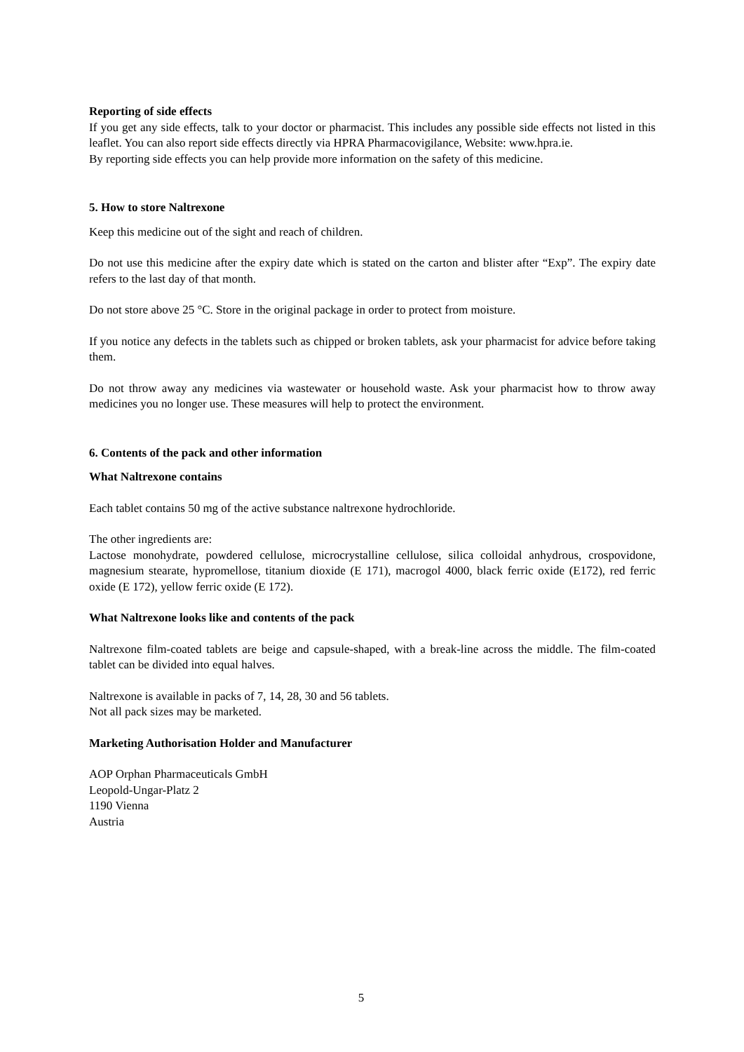Reporting of side effects
If you get any side effects, talk to your doctor or pharmacist. This includes any possible side effects not listed in this leaflet. You can also report side effects directly via HPRA Pharmacovigilance, Website: www.hpra.ie.
By reporting side effects you can help provide more information on the safety of this medicine.
5. How to store Naltrexone
Keep this medicine out of the sight and reach of children.
Do not use this medicine after the expiry date which is stated on the carton and blister after “Exp”. The expiry date refers to the last day of that month.
Do not store above 25 °C. Store in the original package in order to protect from moisture.
If you notice any defects in the tablets such as chipped or broken tablets, ask your pharmacist for advice before taking them.
Do not throw away any medicines via wastewater or household waste. Ask your pharmacist how to throw away medicines you no longer use. These measures will help to protect the environment.
6. Contents of the pack and other information
What Naltrexone contains
Each tablet contains 50 mg of the active substance naltrexone hydrochloride.
The other ingredients are:
Lactose monohydrate, powdered cellulose, microcrystalline cellulose, silica colloidal anhydrous, crospovidone, magnesium stearate, hypromellose, titanium dioxide (E 171), macrogol 4000, black ferric oxide (E172), red ferric oxide (E 172), yellow ferric oxide (E 172).
What Naltrexone looks like and contents of the pack
Naltrexone film-coated tablets are beige and capsule-shaped, with a break-line across the middle. The film-coated tablet can be divided into equal halves.
Naltrexone is available in packs of 7, 14, 28, 30 and 56 tablets.
Not all pack sizes may be marketed.
Marketing Authorisation Holder and Manufacturer
AOP Orphan Pharmaceuticals GmbH
Leopold-Ungar-Platz 2
1190 Vienna
Austria
5